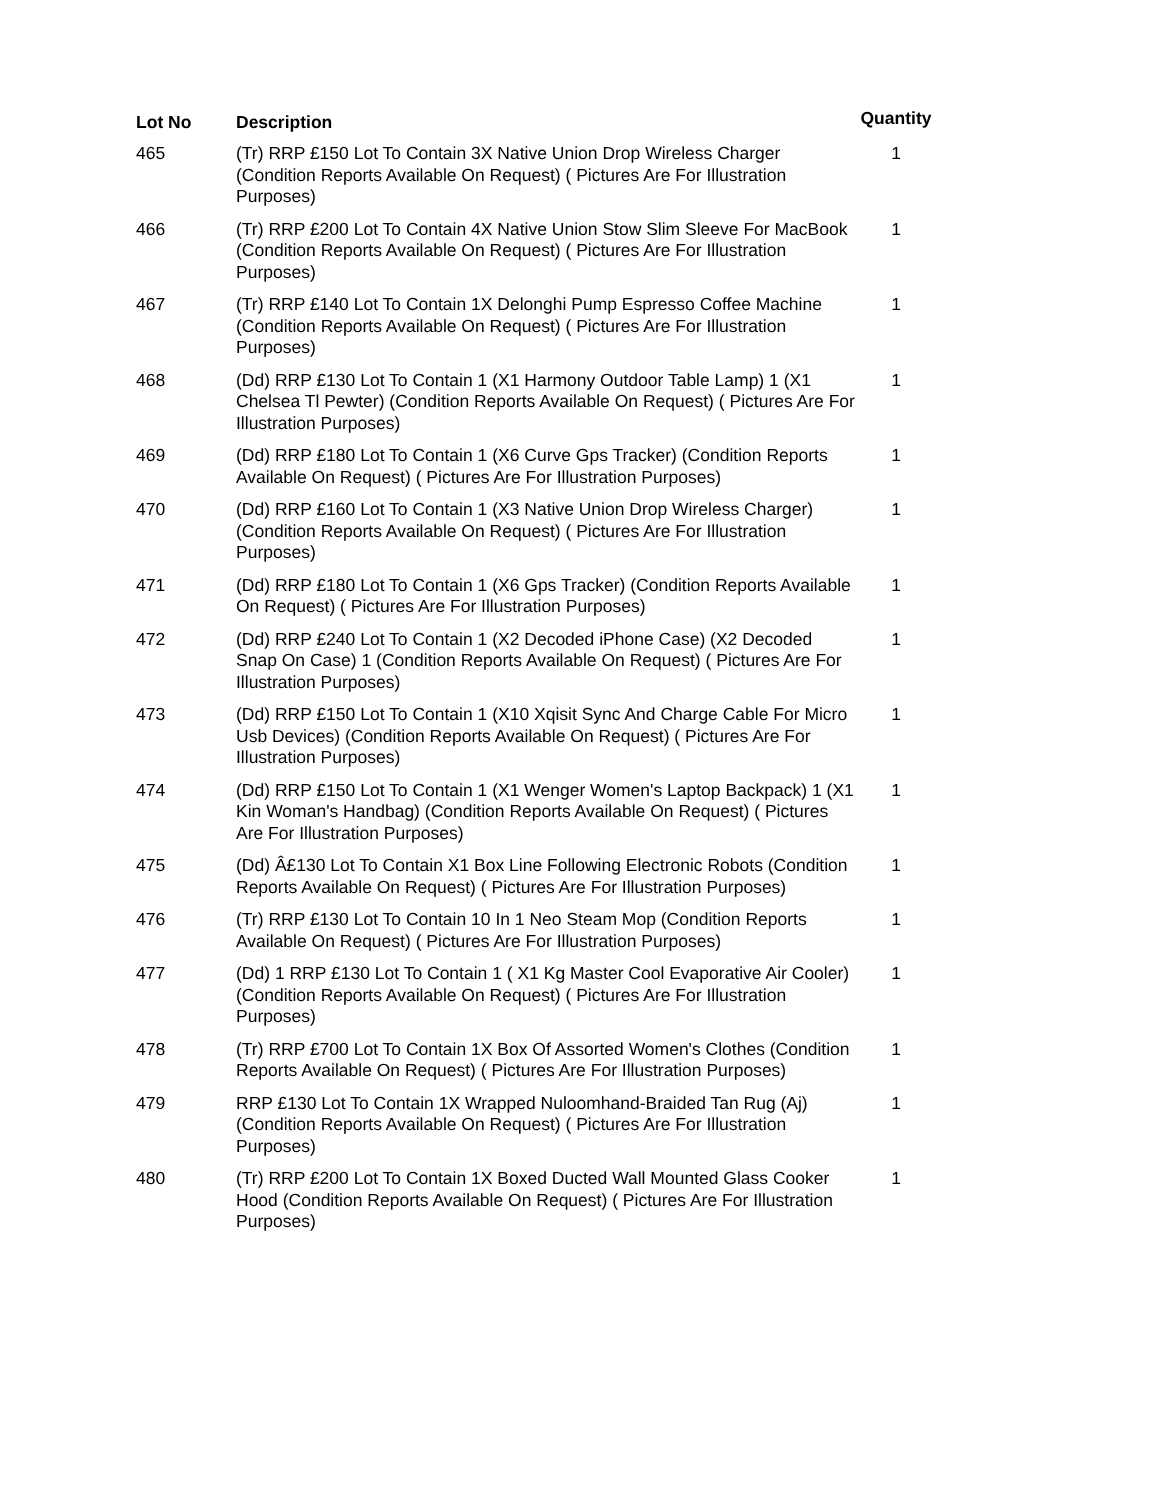| Lot No | Description | Quantity |
| --- | --- | --- |
| 465 | (Tr) RRP £150 Lot To Contain 3X Native Union Drop Wireless Charger (Condition Reports Available On Request) ( Pictures Are For Illustration Purposes) | 1 |
| 466 | (Tr) RRP £200 Lot To Contain 4X Native Union Stow Slim Sleeve For MacBook (Condition Reports Available On Request) ( Pictures Are For Illustration Purposes) | 1 |
| 467 | (Tr) RRP £140 Lot To Contain 1X Delonghi Pump Espresso Coffee Machine (Condition Reports Available On Request) ( Pictures Are For Illustration Purposes) | 1 |
| 468 | (Dd) RRP £130 Lot To Contain 1 (X1 Harmony Outdoor Table Lamp) 1 (X1 Chelsea Tl Pewter) (Condition Reports Available On Request) ( Pictures Are For Illustration Purposes) | 1 |
| 469 | (Dd) RRP £180 Lot To Contain 1 (X6 Curve Gps Tracker) (Condition Reports Available On Request) ( Pictures Are For Illustration Purposes) | 1 |
| 470 | (Dd) RRP £160 Lot To Contain 1 (X3 Native Union Drop Wireless Charger) (Condition Reports Available On Request) ( Pictures Are For Illustration Purposes) | 1 |
| 471 | (Dd) RRP £180 Lot To Contain 1 (X6 Gps Tracker) (Condition Reports Available On Request) ( Pictures Are For Illustration Purposes) | 1 |
| 472 | (Dd) RRP £240 Lot To Contain 1 (X2 Decoded iPhone Case) (X2 Decoded Snap On Case) 1 (Condition Reports Available On Request) ( Pictures Are For Illustration Purposes) | 1 |
| 473 | (Dd) RRP £150 Lot To Contain 1 (X10 Xqisit Sync And Charge Cable For Micro Usb Devices) (Condition Reports Available On Request) ( Pictures Are For Illustration Purposes) | 1 |
| 474 | (Dd) RRP £150 Lot To Contain 1 (X1 Wenger Women's Laptop Backpack) 1 (X1 Kin Woman's Handbag) (Condition Reports Available On Request) ( Pictures Are For Illustration Purposes) | 1 |
| 475 | (Dd) Â£130 Lot To Contain X1 Box Line Following Electronic Robots (Condition Reports Available On Request) ( Pictures Are For Illustration Purposes) | 1 |
| 476 | (Tr) RRP £130 Lot To Contain 10 In 1 Neo Steam Mop (Condition Reports Available On Request) ( Pictures Are For Illustration Purposes) | 1 |
| 477 | (Dd) 1 RRP £130 Lot To Contain 1 ( X1 Kg Master Cool Evaporative Air Cooler) (Condition Reports Available On Request) ( Pictures Are For Illustration Purposes) | 1 |
| 478 | (Tr) RRP £700 Lot To Contain 1X Box Of Assorted Women's Clothes (Condition Reports Available On Request) ( Pictures Are For Illustration Purposes) | 1 |
| 479 | RRP £130 Lot To Contain 1X Wrapped Nuloomhand-Braided Tan Rug (Aj) (Condition Reports Available On Request) ( Pictures Are For Illustration Purposes) | 1 |
| 480 | (Tr) RRP £200 Lot To Contain 1X Boxed Ducted Wall Mounted Glass Cooker Hood (Condition Reports Available On Request) ( Pictures Are For Illustration Purposes) | 1 |